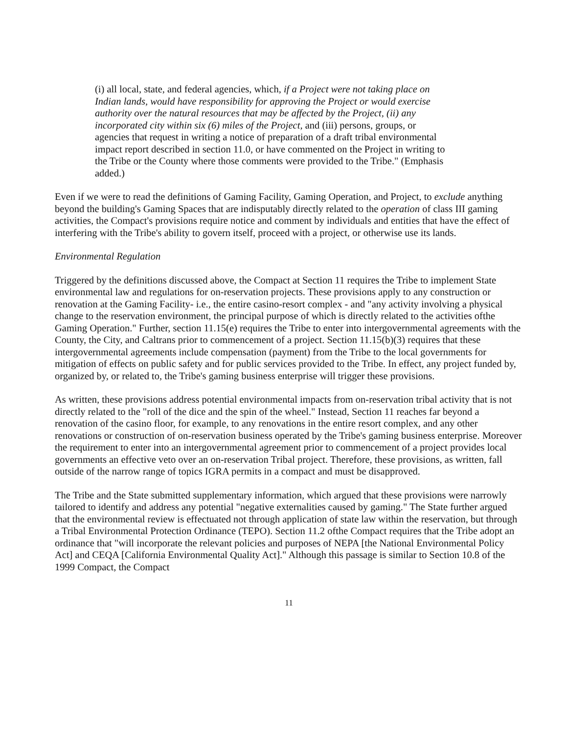(i) all local, state, and federal agencies, which, if a Project were not taking place on Indian lands, would have responsibility for approving the Project or would exercise authority over the natural resources that may be affected by the Project, (ii) any incorporated city within six (6) miles of the Project, and (iii) persons, groups, or agencies that request in writing a notice of preparation of a draft tribal environmental impact report described in section 11.0, or have commented on the Project in writing to the Tribe or the County where those comments were provided to the Tribe." (Emphasis added.)
Even if we were to read the definitions of Gaming Facility, Gaming Operation, and Project, to exclude anything beyond the building's Gaming Spaces that are indisputably directly related to the operation of class III gaming activities, the Compact's provisions require notice and comment by individuals and entities that have the effect of interfering with the Tribe's ability to govern itself, proceed with a project, or otherwise use its lands.
Environmental Regulation
Triggered by the definitions discussed above, the Compact at Section 11 requires the Tribe to implement State environmental law and regulations for on-reservation projects. These provisions apply to any construction or renovation at the Gaming Facility- i.e., the entire casino-resort complex - and "any activity involving a physical change to the reservation environment, the principal purpose of which is directly related to the activities ofthe Gaming Operation." Further, section 11.15(e) requires the Tribe to enter into intergovernmental agreements with the County, the City, and Caltrans prior to commencement of a project. Section 11.15(b)(3) requires that these intergovernmental agreements include compensation (payment) from the Tribe to the local governments for mitigation of effects on public safety and for public services provided to the Tribe. In effect, any project funded by, organized by, or related to, the Tribe's gaming business enterprise will trigger these provisions.
As written, these provisions address potential environmental impacts from on-reservation tribal activity that is not directly related to the "roll of the dice and the spin of the wheel." Instead, Section 11 reaches far beyond a renovation of the casino floor, for example, to any renovations in the entire resort complex, and any other renovations or construction of on-reservation business operated by the Tribe's gaming business enterprise. Moreover the requirement to enter into an intergovernmental agreement prior to commencement of a project provides local governments an effective veto over an on-reservation Tribal project. Therefore, these provisions, as written, fall outside of the narrow range of topics IGRA permits in a compact and must be disapproved.
The Tribe and the State submitted supplementary information, which argued that these provisions were narrowly tailored to identify and address any potential "negative externalities caused by gaming." The State further argued that the environmental review is effectuated not through application of state law within the reservation, but through a Tribal Environmental Protection Ordinance (TEPO). Section 11.2 ofthe Compact requires that the Tribe adopt an ordinance that "will incorporate the relevant policies and purposes of NEPA [the National Environmental Policy Act] and CEQA [California Environmental Quality Act]." Although this passage is similar to Section 10.8 of the 1999 Compact, the Compact
11